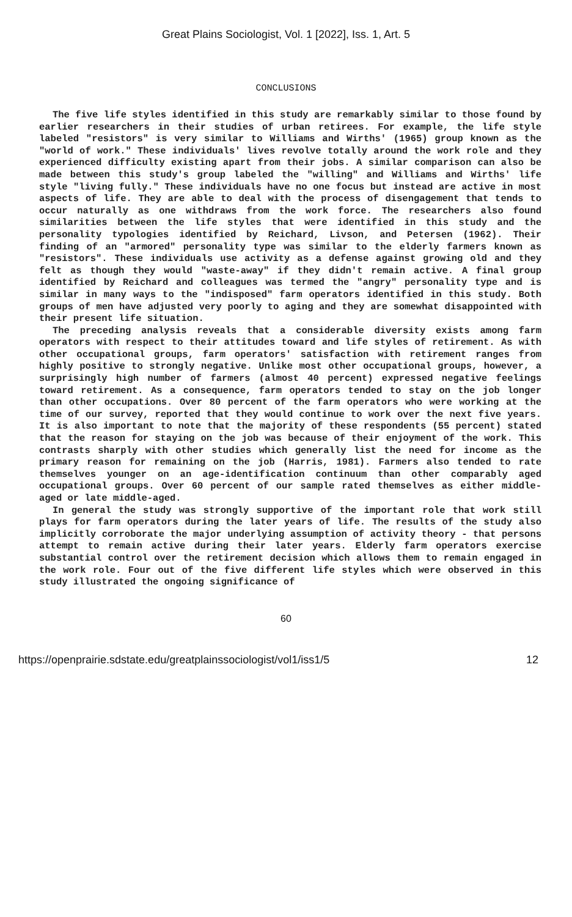Great Plains Sociologist, Vol. 1 [2022], Iss. 1, Art. 5
CONCLUSIONS
The five life styles identified in this study are remarkably similar to those found by earlier researchers in their studies of urban retirees. For example, the life style labeled "resistors" is very similar to Williams and Wirths' (1965) group known as the "world of work." These individuals' lives revolve totally around the work role and they experienced difficulty existing apart from their jobs. A similar comparison can also be made between this study's group labeled the "willing" and Williams and Wirths' life style "living fully." These individuals have no one focus but instead are active in most aspects of life. They are able to deal with the process of disengagement that tends to occur naturally as one withdraws from the work force. The researchers also found similarities between the life styles that were identified in this study and the personality typologies identified by Reichard, Livson, and Petersen (1962). Their finding of an "armored" personality type was similar to the elderly farmers known as "resistors". These individuals use activity as a defense against growing old and they felt as though they would "waste-away" if they didn't remain active. A final group identified by Reichard and colleagues was termed the "angry" personality type and is similar in many ways to the "indisposed" farm operators identified in this study. Both groups of men have adjusted very poorly to aging and they are somewhat disappointed with their present life situation.
The preceding analysis reveals that a considerable diversity exists among farm operators with respect to their attitudes toward and life styles of retirement. As with other occupational groups, farm operators' satisfaction with retirement ranges from highly positive to strongly negative. Unlike most other occupational groups, however, a surprisingly high number of farmers (almost 40 percent) expressed negative feelings toward retirement. As a consequence, farm operators tended to stay on the job longer than other occupations. Over 80 percent of the farm operators who were working at the time of our survey, reported that they would continue to work over the next five years. It is also important to note that the majority of these respondents (55 percent) stated that the reason for staying on the job was because of their enjoyment of the work. This contrasts sharply with other studies which generally list the need for income as the primary reason for remaining on the job (Harris, 1981). Farmers also tended to rate themselves younger on an age-identification continuum than other comparably aged occupational groups. Over 60 percent of our sample rated themselves as either middle-aged or late middle-aged.
In general the study was strongly supportive of the important role that work still plays for farm operators during the later years of life. The results of the study also implicitly corroborate the major underlying assumption of activity theory - that persons attempt to remain active during their later years. Elderly farm operators exercise substantial control over the retirement decision which allows them to remain engaged in the work role. Four out of the five different life styles which were observed in this study illustrated the ongoing significance of
60
https://openprairie.sdstate.edu/greatplainssociologist/vol1/iss1/5 12